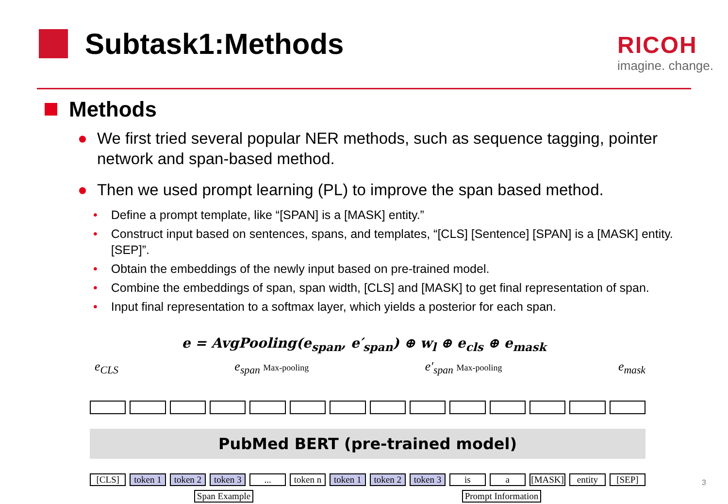Subtask1:Methods
RICOH
imagine. change.
Methods
● We first tried several popular NER methods, such as sequence tagging, pointer network and span-based method.
● Then we used prompt learning (PL) to improve the span based method.
• Define a prompt template, like “[SPAN] is a [MASK] entity.”
• Construct input based on sentences, spans, and templates, “[CLS] [Sentence] [SPAN] is a [MASK] entity. [SEP]”.
• Obtain the embeddings of the newly input based on pre-trained model.
• Combine the embeddings of span, span width, [CLS] and [MASK] to get final representation of span.
• Input final representation to a softmax layer, which yields a posterior for each span.
e = AvgPooling(e<sub>span</sub>, e′<sub>span</sub>) ⊕ w<sub>l</sub> ⊕ e<sub>cls</sub> ⊕ e<sub>mask</sub>
e<sub>CLS</sub> e<sub>span</sub> Max-pooling e′<sub>span</sub> Max-pooling e<sub>mask</sub>
PubMed BERT (pre-trained model)
[CLS] token 1 token 2 token 3... token n token 1 token 2 token 3 is a [MASK] entity [SEP]
Span Example Prompt Information
3